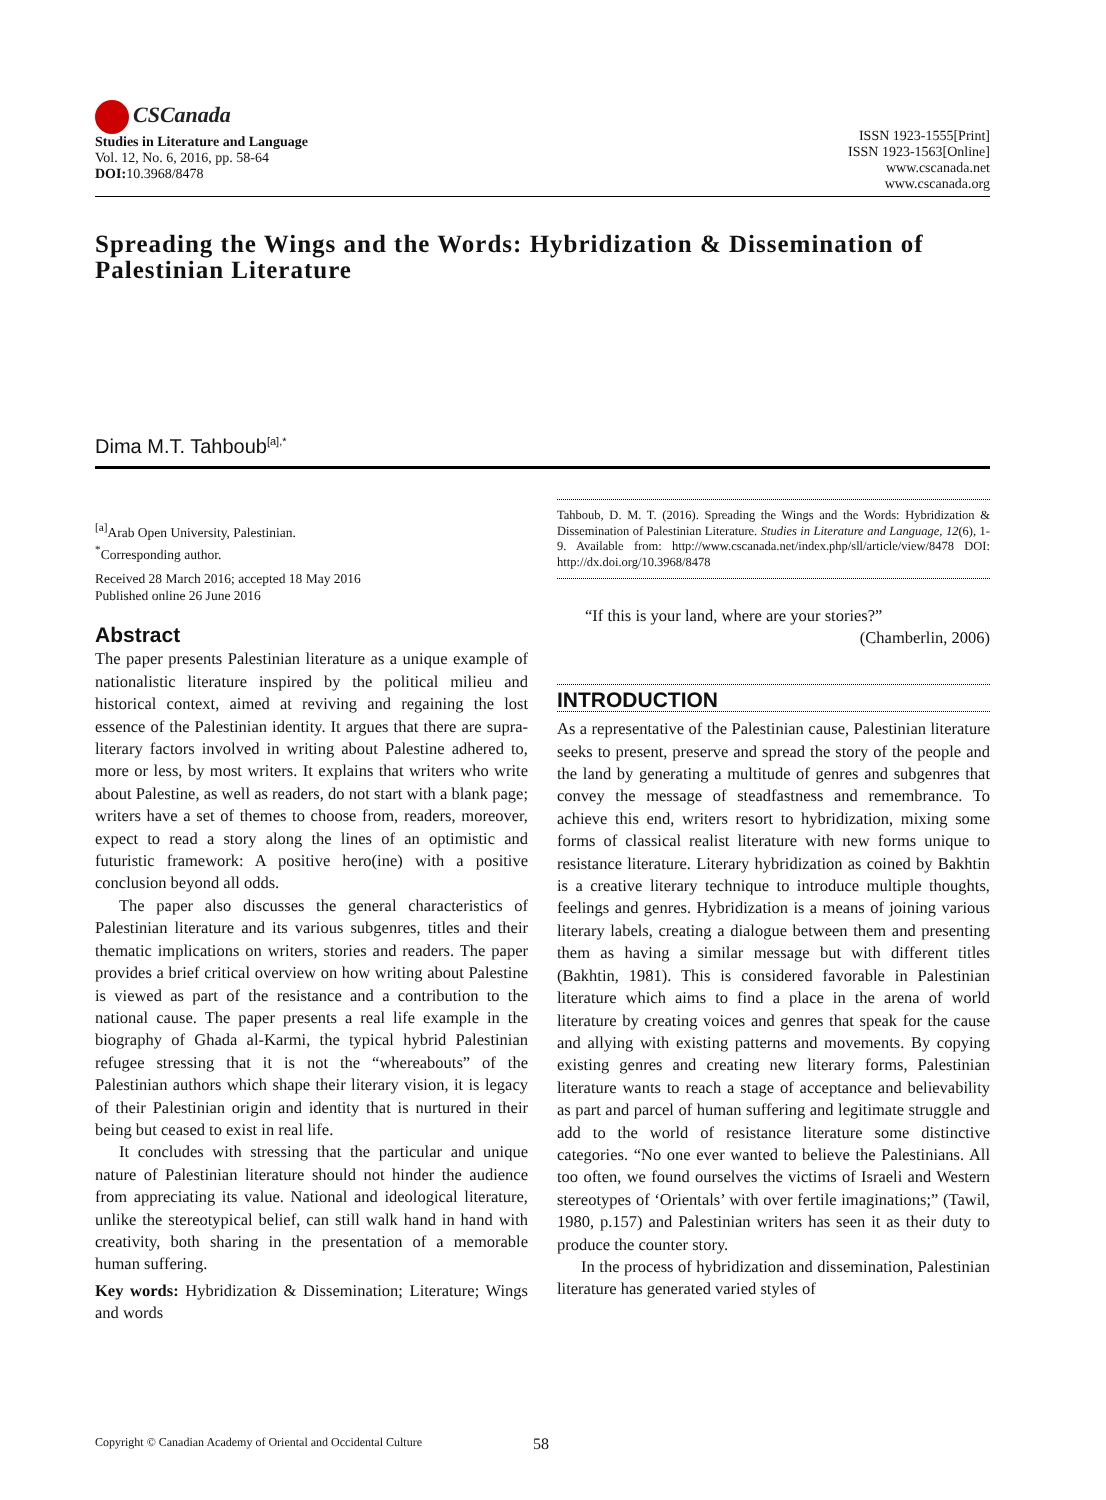CSCanada
Studies in Literature and Language
Vol. 12, No. 6, 2016, pp. 58-64
DOI: 10.3968/8478
ISSN 1923-1555[Print]
ISSN 1923-1563[Online]
www.cscanada.net
www.cscanada.org
Spreading the Wings and the Words: Hybridization & Dissemination of Palestinian Literature
Dima M.T. Tahboub<sup>[a],*</sup>
<sup>[a]</sup> Arab Open University, Palestinian.
<sup>*</sup> Corresponding author.
Received 28 March 2016; accepted 18 May 2016
Published online 26 June 2016
Abstract
The paper presents Palestinian literature as a unique example of nationalistic literature inspired by the political milieu and historical context, aimed at reviving and regaining the lost essence of the Palestinian identity. It argues that there are supra-literary factors involved in writing about Palestine adhered to, more or less, by most writers. It explains that writers who write about Palestine, as well as readers, do not start with a blank page; writers have a set of themes to choose from, readers, moreover, expect to read a story along the lines of an optimistic and futuristic framework: A positive hero(ine) with a positive conclusion beyond all odds.
The paper also discusses the general characteristics of Palestinian literature and its various subgenres, titles and their thematic implications on writers, stories and readers. The paper provides a brief critical overview on how writing about Palestine is viewed as part of the resistance and a contribution to the national cause. The paper presents a real life example in the biography of Ghada al-Karmi, the typical hybrid Palestinian refugee stressing that it is not the “whereabouts” of the Palestinian authors which shape their literary vision, it is legacy of their Palestinian origin and identity that is nurtured in their being but ceased to exist in real life.
It concludes with stressing that the particular and unique nature of Palestinian literature should not hinder the audience from appreciating its value. National and ideological literature, unlike the stereotypical belief, can still walk hand in hand with creativity, both sharing in the presentation of a memorable human suffering.
Key words: Hybridization & Dissemination; Literature; Wings and words
Tahboub, D. M. T. (2016). Spreading the Wings and the Words: Hybridization & Dissemination of Palestinian Literature. Studies in Literature and Language, 12(6), 1-9. Available from: http://www.cscanada.net/index.php/sll/article/view/8478 DOI: http://dx.doi.org/10.3968/8478
“If this is your land, where are your stories?”
(Chamberlin, 2006)
INTRODUCTION
As a representative of the Palestinian cause, Palestinian literature seeks to present, preserve and spread the story of the people and the land by generating a multitude of genres and subgenres that convey the message of steadfastness and remembrance. To achieve this end, writers resort to hybridization, mixing some forms of classical realist literature with new forms unique to resistance literature. Literary hybridization as coined by Bakhtin is a creative literary technique to introduce multiple thoughts, feelings and genres. Hybridization is a means of joining various literary labels, creating a dialogue between them and presenting them as having a similar message but with different titles (Bakhtin, 1981). This is considered favorable in Palestinian literature which aims to find a place in the arena of world literature by creating voices and genres that speak for the cause and allying with existing patterns and movements. By copying existing genres and creating new literary forms, Palestinian literature wants to reach a stage of acceptance and believability as part and parcel of human suffering and legitimate struggle and add to the world of resistance literature some distinctive categories. “No one ever wanted to believe the Palestinians. All too often, we found ourselves the victims of Israeli and Western stereotypes of ‘Orientals’ with over fertile imaginations;” (Tawil, 1980, p.157) and Palestinian writers has seen it as their duty to produce the counter story.
In the process of hybridization and dissemination, Palestinian literature has generated varied styles of
Copyright © Canadian Academy of Oriental and Occidental Culture 58